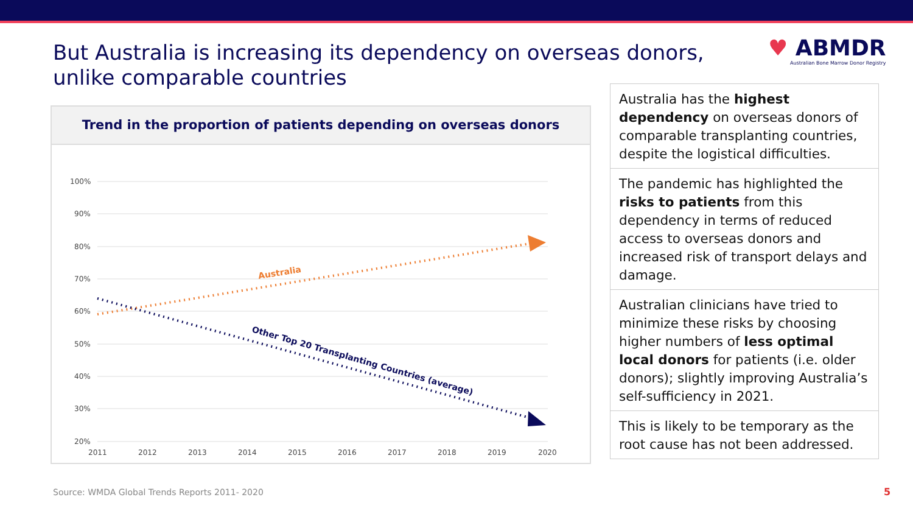But Australia is increasing its dependency on overseas donors, unlike comparable countries
♥ ABMDR
Australian Bone Marrow Donor Registry
Trend in the proportion of patients depending on overseas donors
100%
90%
80%
70%
60%
50%
40%
30%
20%
2011
2012
2013
2014
2015
2016
2017
2018
2019
2020
Australia
Other Top 20 Transplanting Countries (average)
Australia has the highest dependency on overseas donors of comparable transplanting countries, despite the logistical difficulties.
The pandemic has highlighted the risks to patients from this dependency in terms of reduced access to overseas donors and increased risk of transport delays and damage.
Australian clinicians have tried to minimize these risks by choosing higher numbers of less optimal local donors for patients (i.e. older donors); slightly improving Australia’s self-sufficiency in 2021.
This is likely to be temporary as the root cause has not been addressed.
Source: WMDA Global Trends Reports 2011- 2020
5